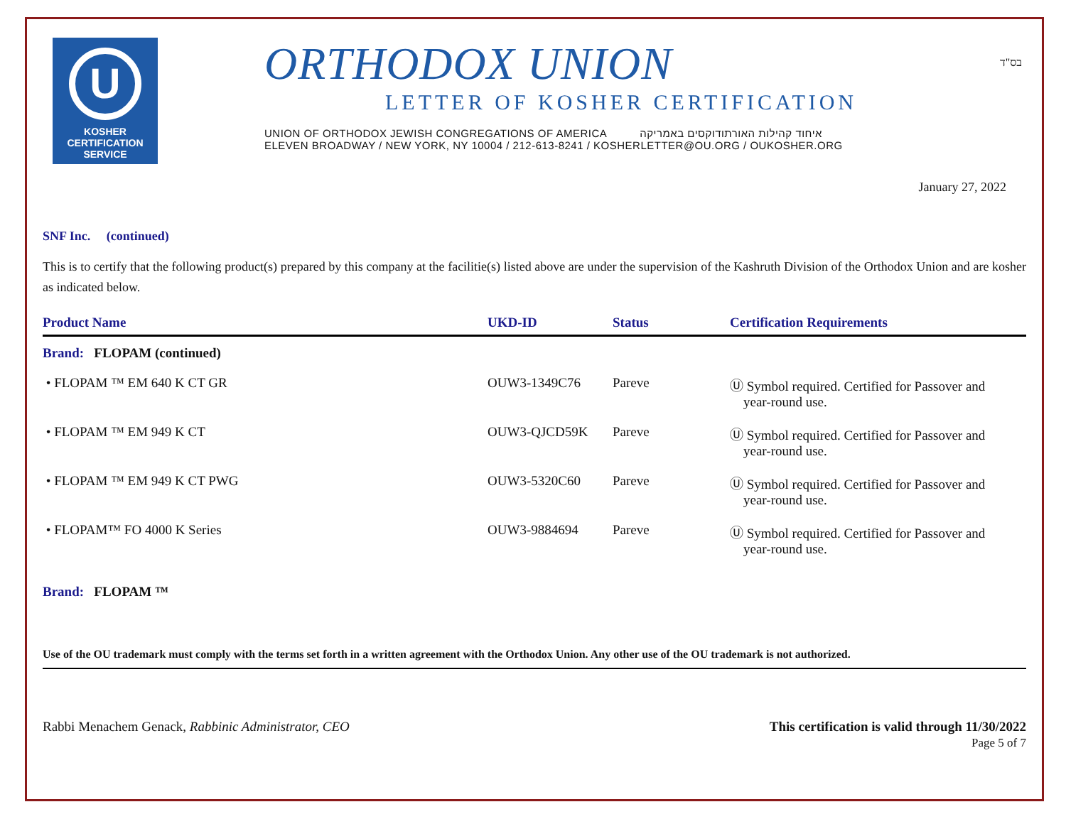U
KOSHER
CERTIFICATION
SERVICE
ORTHODOX UNION
LETTER OF KOSHER CERTIFICATION
UNION OF ORTHODOX JEWISH CONGREGATIONS OF AMERICA איחוד קהילות האורתודוקסים באמריקה
ELEVEN BROADWAY / NEW YORK, NY 10004 / 212-613-8241 / KOSHERLETTER@OU.ORG / OUKOSHER.ORG
בס"ד
January 27, 2022
SNF Inc. (continued)
This is to certify that the following product(s) prepared by this company at the facilitie(s) listed above are under the supervision of the Kashruth Division of the Orthodox Union and are kosher as indicated below.
| Product Name | UKD-ID | Status | Certification Requirements |
| --- | --- | --- | --- |
| Brand: FLOPAM (continued) | | | |
| • FLOPAM ™ EM 640 K CT GR | OUW3-1349C76 | Pareve | Ⓤ Symbol required. Certified for Passover and year-round use. |
| • FLOPAM ™ EM 949 K CT | OUW3-QJCD59K | Pareve | Ⓤ Symbol required. Certified for Passover and year-round use. |
| • FLOPAM ™ EM 949 K CT PWG | OUW3-5320C60 | Pareve | Ⓤ Symbol required. Certified for Passover and year-round use. |
| • FLOPAM™ FO 4000 K Series | OUW3-9884694 | Pareve | Ⓤ Symbol required. Certified for Passover and year-round use. |
| Brand: FLOPAM ™ | | | |
Use of the OU trademark must comply with the terms set forth in a written agreement with the Orthodox Union. Any other use of the OU trademark is not authorized.
Rabbi Menachem Genack, Rabbinic Administrator, CEO
This certification is valid through 11/30/2022
Page 5 of 7